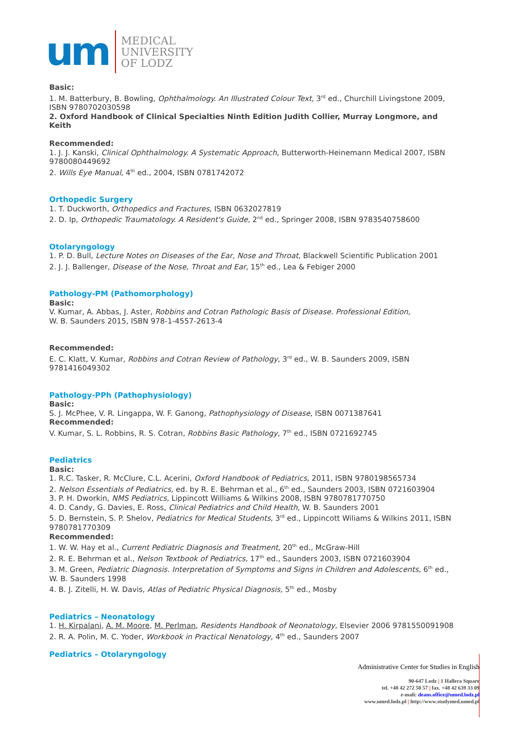um
MEDICAL
UNIVERSITY
OF LODZ
Basic:
1. M. Batterbury, B. Bowling, Ophthalmology. An Illustrated Colour Text, 3<sup>rd</sup> ed., Churchill Livingstone 2009, ISBN 9780702030598
2. Oxford Handbook of Clinical Specialties Ninth Edition Judith Collier, Murray Longmore, and Keith
Recommended:
1. J. J. Kanski, Clinical Ophthalmology. A Systematic Approach, Butterworth-Heinemann Medical 2007, ISBN 9780080449692
2. Wills Eye Manual, 4<sup>th</sup> ed., 2004, ISBN 0781742072
Orthopedic Surgery
1. T. Duckworth, Orthopedics and Fractures, ISBN 0632027819
2. D. Ip, Orthopedic Traumatology. A Resident's Guide, 2<sup>nd</sup> ed., Springer 2008, ISBN 9783540758600
Otolaryngology
1. P. D. Bull, Lecture Notes on Diseases of the Ear, Nose and Throat, Blackwell Scientific Publication 2001
2. J. J. Ballenger, Disease of the Nose, Throat and Ear, 15<sup>th</sup> ed., Lea & Febiger 2000
Pathology-PM (Pathomorphology)
Basic:
V. Kumar, A. Abbas, J. Aster, Robbins and Cotran Pathologic Basis of Disease. Professional Edition,
W. B. Saunders 2015, ISBN 978-1-4557-2613-4
Recommended:
E. C. Klatt, V. Kumar, Robbins and Cotran Review of Pathology, 3<sup>rd</sup> ed., W. B. Saunders 2009, ISBN 9781416049302
Pathology-PPh (Pathophysiology)
Basic:
S. J. McPhee, V. R. Lingappa, W. F. Ganong, Pathophysiology of Disease, ISBN 0071387641
Recommended:
V. Kumar, S. L. Robbins, R. S. Cotran, Robbins Basic Pathology, 7<sup>th</sup> ed., ISBN 0721692745
Pediatrics
Basic:
1. R.C. Tasker, R. McClure, C.L. Acerini, Oxford Handbook of Pediatrics, 2011, ISBN 9780198565734
2. Nelson Essentials of Pediatrics, ed. by R. E. Behrman et al., 6<sup>th</sup> ed., Saunders 2003, ISBN 0721603904
3. P. H. Dworkin, NMS Pediatrics, Lippincott Williams & Wilkins 2008, ISBN 9780781770750
4. D. Candy, G. Davies, E. Ross, Clinical Pediatrics and Child Health, W. B. Saunders 2001
5. D. Bernstein, S. P. Shelov, Pediatrics for Medical Students, 3<sup>rd</sup> ed., Lippincott Wiliams & Wilkins 2011, ISBN 9780781770309
Recommended:
1. W. W. Hay et al., Current Pediatric Diagnosis and Treatment, 20<sup>th</sup> ed., McGraw-Hill
2. R. E. Behrman et al., Nelson Textbook of Pediatrics, 17<sup>th</sup> ed., Saunders 2003, ISBN 0721603904
3. M. Green, Pediatric Diagnosis. Interpretation of Symptoms and Signs in Children and Adolescents, 6<sup>th</sup> ed., W. B. Saunders 1998
4. B. J. Zitelli, H. W. Davis, Atlas of Pediatric Physical Diagnosis, 5<sup>th</sup> ed., Mosby
Pediatrics – Neonatology
1. H. Kirpalani, A. M. Moore, M. Perlman, Residents Handbook of Neonatology, Elsevier 2006 9781550091908
2. R. A. Polin, M. C. Yoder, Workbook in Practical Nenatology, 4<sup>th</sup> ed., Saunders 2007
Pediatrics – Otolaryngology
Administrative Center for Studies in English
90-647 Lodz | 1 Hallera Square
tel. +48 42 272 50 57 | fax. +48 42 639 33 09
e-mali: deans.office@umed.lodz.pl
www.umed.lodz.pl | http://www.studymed.umed.pl